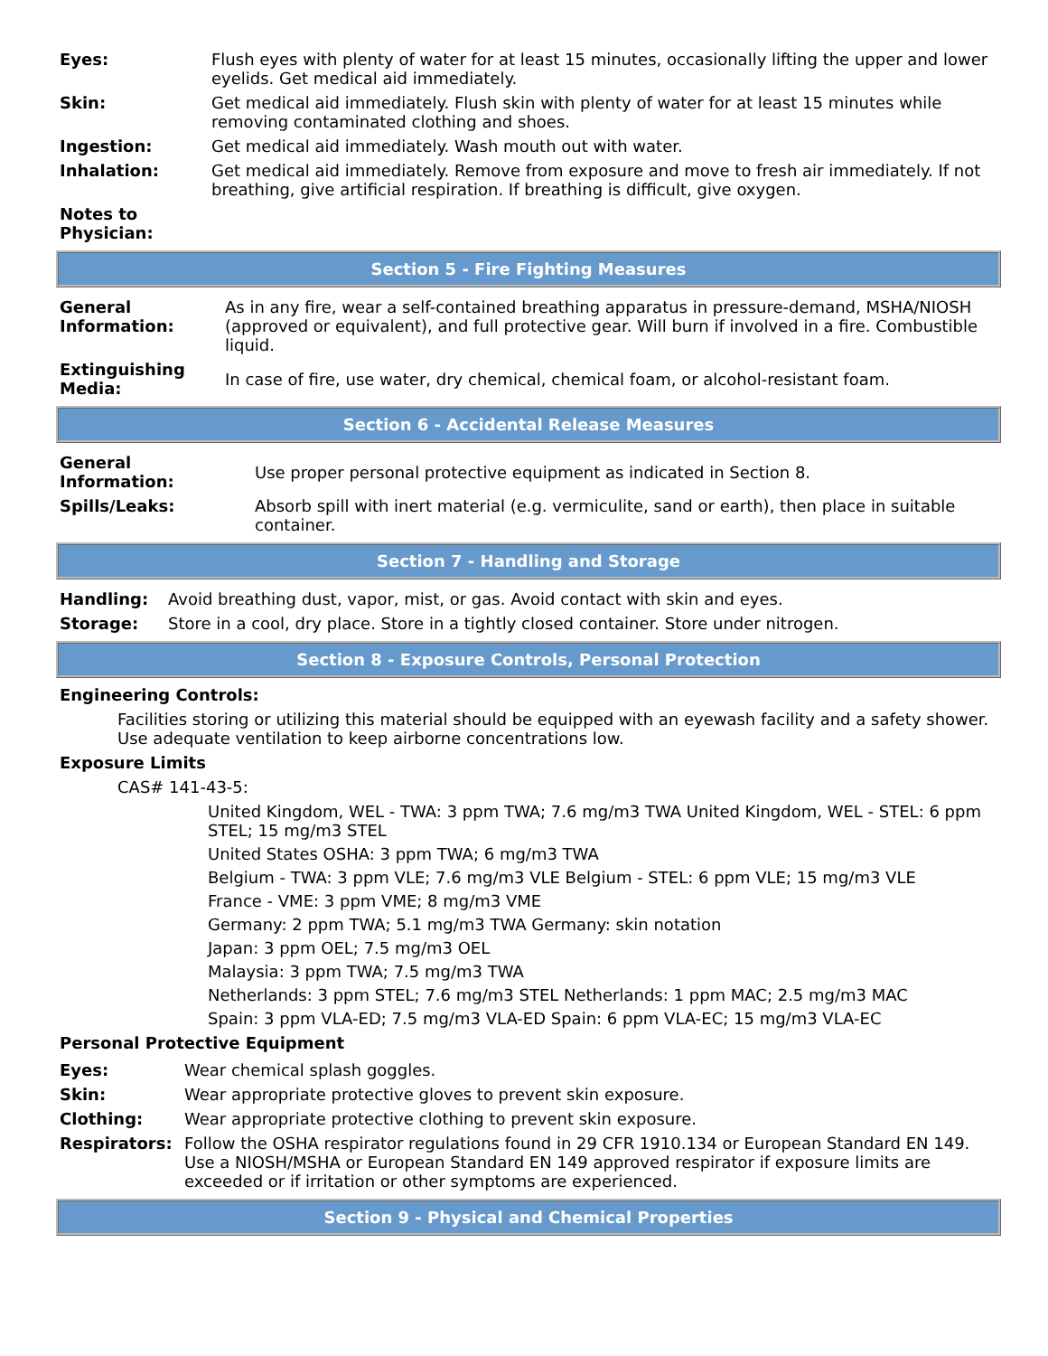| Eyes: | Flush eyes with plenty of water for at least 15 minutes, occasionally lifting the upper and lower eyelids. Get medical aid immediately. |
| Skin: | Get medical aid immediately. Flush skin with plenty of water for at least 15 minutes while removing contaminated clothing and shoes. |
| Ingestion: | Get medical aid immediately. Wash mouth out with water. |
| Inhalation: | Get medical aid immediately. Remove from exposure and move to fresh air immediately. If not breathing, give artificial respiration. If breathing is difficult, give oxygen. |
| Notes to Physician: | |
Section 5 - Fire Fighting Measures
| General Information: | As in any fire, wear a self-contained breathing apparatus in pressure-demand, MSHA/NIOSH (approved or equivalent), and full protective gear. Will burn if involved in a fire. Combustible liquid. |
| Extinguishing Media: | In case of fire, use water, dry chemical, chemical foam, or alcohol-resistant foam. |
Section 6 - Accidental Release Measures
| General Information: | Use proper personal protective equipment as indicated in Section 8. |
| Spills/Leaks: | Absorb spill with inert material (e.g. vermiculite, sand or earth), then place in suitable container. |
Section 7 - Handling and Storage
| Handling: | Avoid breathing dust, vapor, mist, or gas. Avoid contact with skin and eyes. |
| Storage: | Store in a cool, dry place. Store in a tightly closed container. Store under nitrogen. |
Section 8 - Exposure Controls, Personal Protection
Engineering Controls:
Facilities storing or utilizing this material should be equipped with an eyewash facility and a safety shower. Use adequate ventilation to keep airborne concentrations low.
Exposure Limits
CAS# 141-43-5:
United Kingdom, WEL - TWA: 3 ppm TWA; 7.6 mg/m3 TWA United Kingdom, WEL - STEL: 6 ppm STEL; 15 mg/m3 STEL
United States OSHA: 3 ppm TWA; 6 mg/m3 TWA
Belgium - TWA: 3 ppm VLE; 7.6 mg/m3 VLE Belgium - STEL: 6 ppm VLE; 15 mg/m3 VLE
France - VME: 3 ppm VME; 8 mg/m3 VME
Germany: 2 ppm TWA; 5.1 mg/m3 TWA Germany: skin notation
Japan: 3 ppm OEL; 7.5 mg/m3 OEL
Malaysia: 3 ppm TWA; 7.5 mg/m3 TWA
Netherlands: 3 ppm STEL; 7.6 mg/m3 STEL Netherlands: 1 ppm MAC; 2.5 mg/m3 MAC
Spain: 3 ppm VLA-ED; 7.5 mg/m3 VLA-ED Spain: 6 ppm VLA-EC; 15 mg/m3 VLA-EC
Personal Protective Equipment
| Eyes: | Wear chemical splash goggles. |
| Skin: | Wear appropriate protective gloves to prevent skin exposure. |
| Clothing: | Wear appropriate protective clothing to prevent skin exposure. |
| Respirators: | Follow the OSHA respirator regulations found in 29 CFR 1910.134 or European Standard EN 149. Use a NIOSH/MSHA or European Standard EN 149 approved respirator if exposure limits are exceeded or if irritation or other symptoms are experienced. |
Section 9 - Physical and Chemical Properties